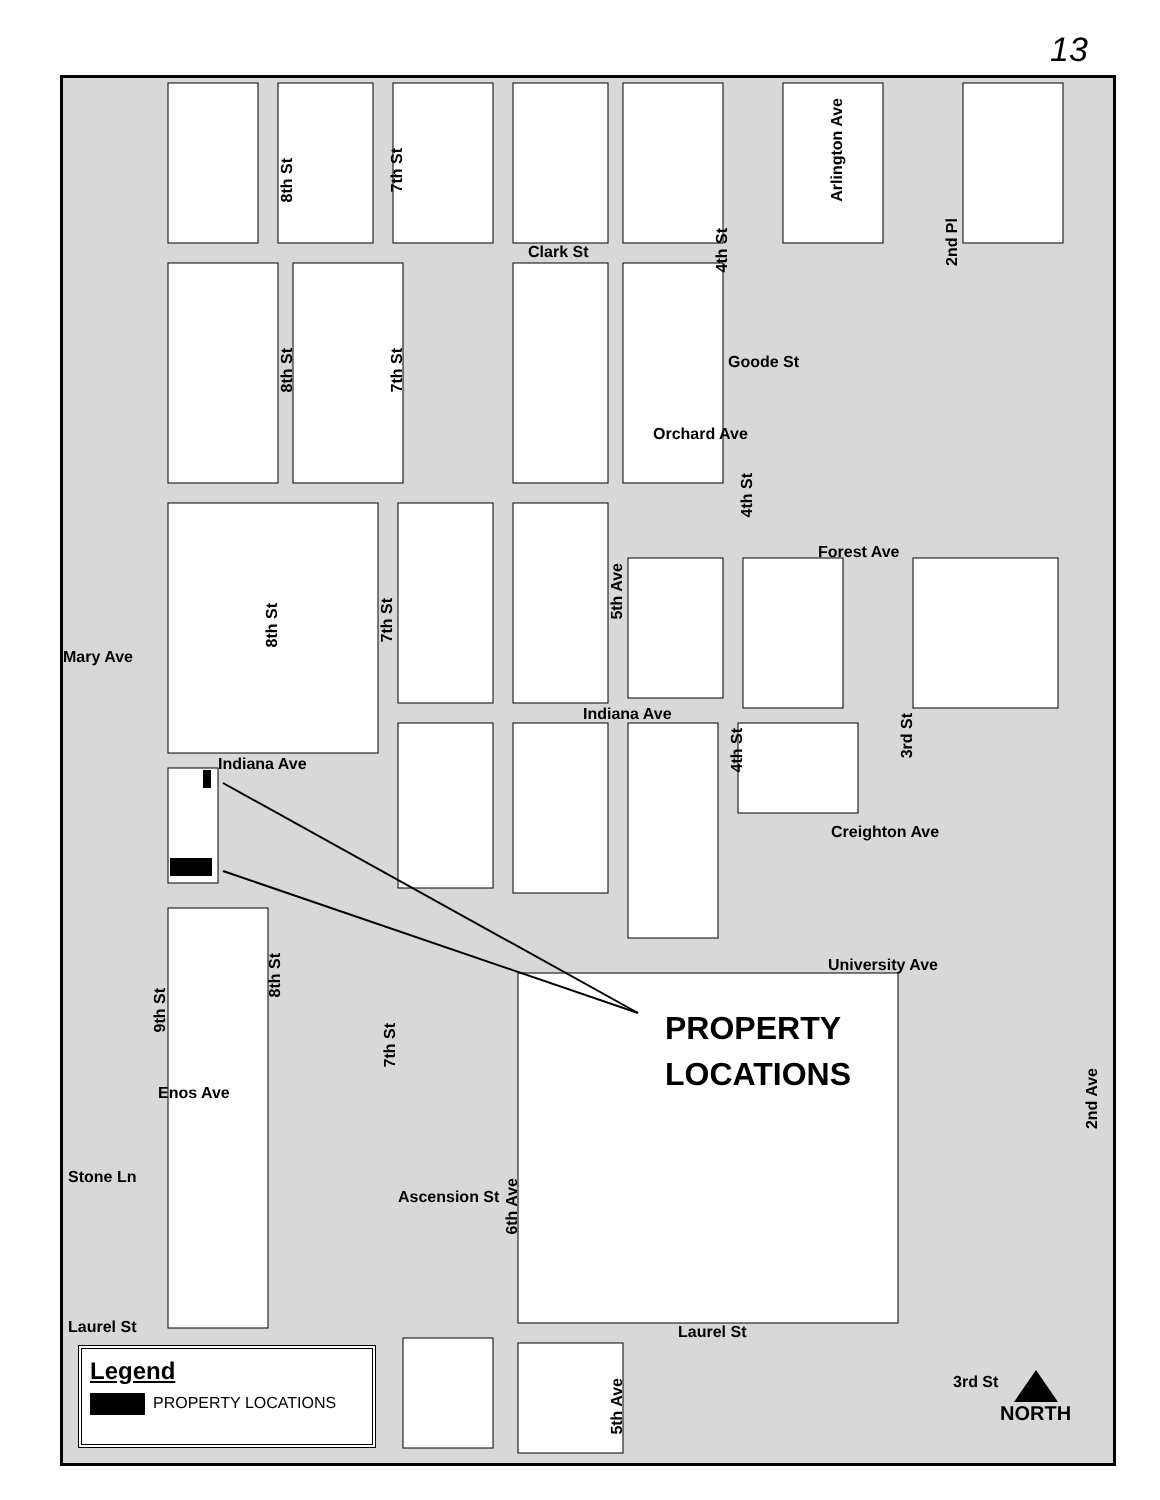13
8th St
7th St
Clark St
4th St
Arlington Ave
2nd Pl
8th St
7th St
Goode St
Orchard Ave
4th St
Forest Ave
5th Ave
8th St
7th St
Mary Ave
Indiana Ave
4th St
3rd St
Indiana Ave
Creighton Ave
University Ave
8th St
9th St
7th St
Enos Ave
2nd Ave
Stone Ln
Ascension St
6th Ave
Laurel St Laurel St
5th Ave
3rd St
PROPERTY
LOCATIONS
Legend
PROPERTY LOCATIONS
NORTH